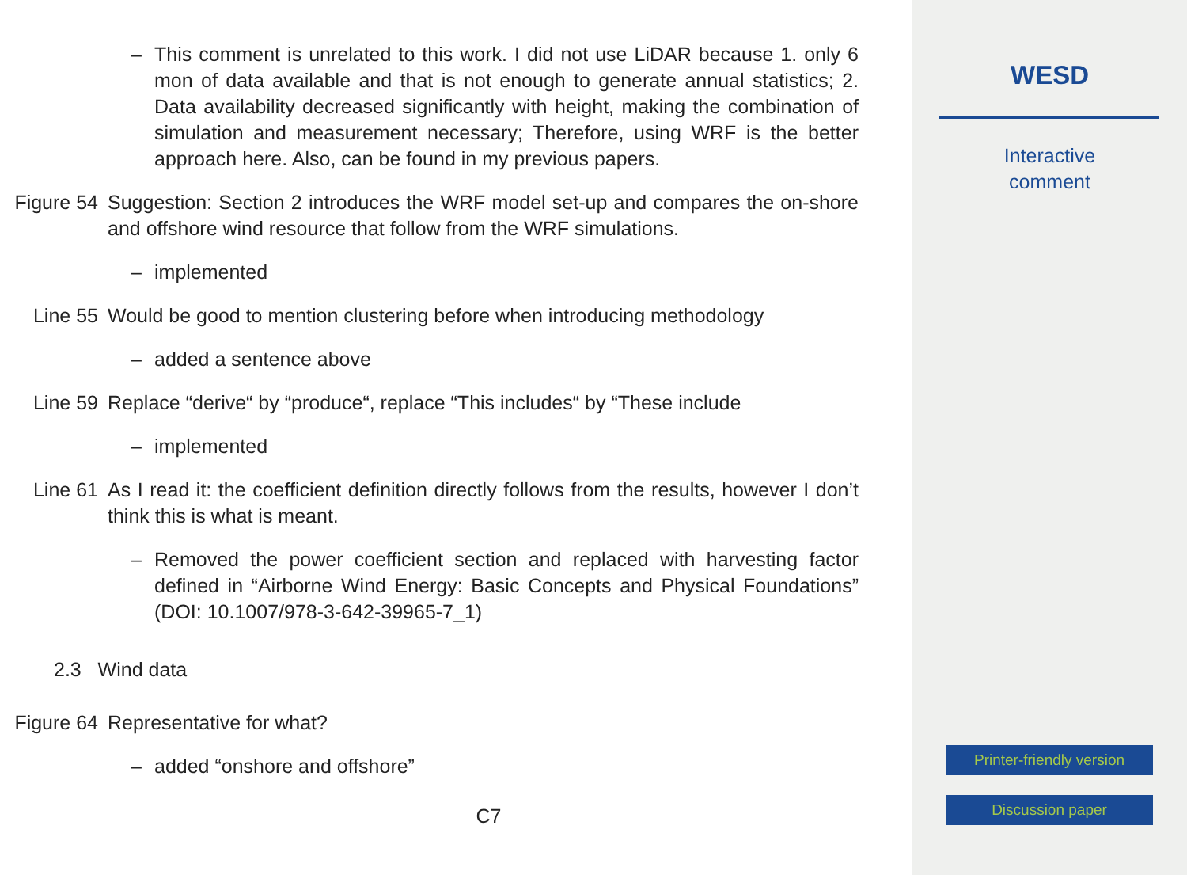– This comment is unrelated to this work. I did not use LiDAR because 1. only 6 mon of data available and that is not enough to generate annual statistics; 2. Data availability decreased significantly with height, making the combination of simulation and measurement necessary; Therefore, using WRF is the better approach here. Also, can be found in my previous papers.
Figure 54
Suggestion: Section 2 introduces the WRF model set-up and compares the on-shore and offshore wind resource that follow from the WRF simulations.
– implemented
Line 55 Would be good to mention clustering before when introducing methodology
– added a sentence above
Line 59 Replace “derive“ by “produce“, replace “This includes“ by “These include
– implemented
Line 61 As I read it: the coefficient definition directly follows from the results, however I don’t think this is what is meant.
– Removed the power coefficient section and replaced with harvesting factor defined in “Airborne Wind Energy: Basic Concepts and Physical Foundations” (DOI: 10.1007/978-3-642-39965-7_1)
2.3 Wind data
Figure 64
Representative for what?
– added “onshore and offshore”
C7
WESD
Interactive
comment
Printer-friendly version
Discussion paper